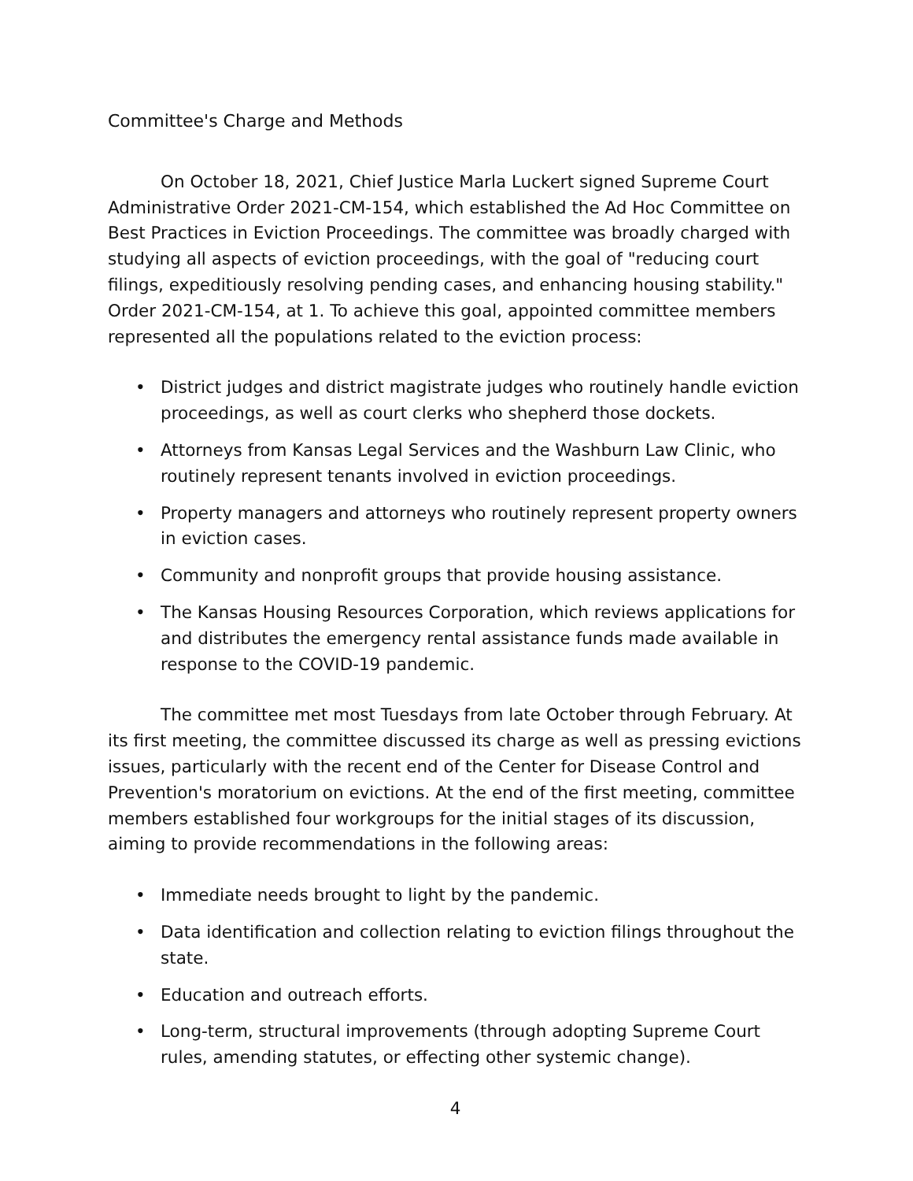Committee's Charge and Methods
On October 18, 2021, Chief Justice Marla Luckert signed Supreme Court Administrative Order 2021-CM-154, which established the Ad Hoc Committee on Best Practices in Eviction Proceedings. The committee was broadly charged with studying all aspects of eviction proceedings, with the goal of "reducing court filings, expeditiously resolving pending cases, and enhancing housing stability." Order 2021-CM-154, at 1. To achieve this goal, appointed committee members represented all the populations related to the eviction process:
• District judges and district magistrate judges who routinely handle eviction proceedings, as well as court clerks who shepherd those dockets.
• Attorneys from Kansas Legal Services and the Washburn Law Clinic, who routinely represent tenants involved in eviction proceedings.
• Property managers and attorneys who routinely represent property owners in eviction cases.
• Community and nonprofit groups that provide housing assistance.
• The Kansas Housing Resources Corporation, which reviews applications for and distributes the emergency rental assistance funds made available in response to the COVID-19 pandemic.
The committee met most Tuesdays from late October through February. At its first meeting, the committee discussed its charge as well as pressing evictions issues, particularly with the recent end of the Center for Disease Control and Prevention's moratorium on evictions. At the end of the first meeting, committee members established four workgroups for the initial stages of its discussion, aiming to provide recommendations in the following areas:
• Immediate needs brought to light by the pandemic.
• Data identification and collection relating to eviction filings throughout the state.
• Education and outreach efforts.
• Long-term, structural improvements (through adopting Supreme Court rules, amending statutes, or effecting other systemic change).
4